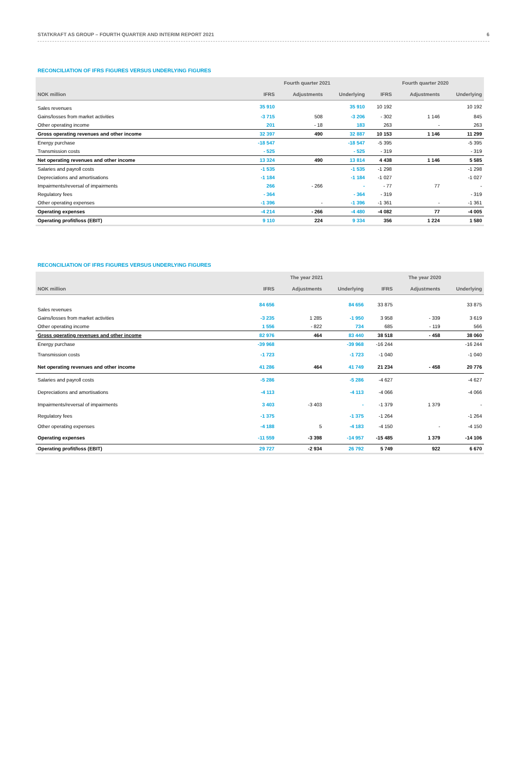STATKRAFT AS GROUP – FOURTH QUARTER AND INTERIM REPORT 2021 6
RECONCILIATION OF IFRS FIGURES VERSUS UNDERLYING FIGURES
| | Fourth quarter 2021 | | | Fourth quarter 2020 | | |
| --- | --- | --- | --- | --- | --- | --- |
| NOK million | IFRS | Adjustments | Underlying | IFRS | Adjustments | Underlying |
| Sales revenues | 35 910 | | 35 910 | 10 192 | | 10 192 |
| Gains/losses from market activities | -3 715 | 508 | -3 206 | - 302 | 1 146 | 845 |
| Other operating income | 201 | - 18 | 183 | 263 | - | 263 |
| Gross operating revenues and other income | 32 397 | 490 | 32 887 | 10 153 | 1 146 | 11 299 |
| Energy purchase | -18 547 | | -18 547 | -5 395 | | -5 395 |
| Transmission costs | - 525 | | - 525 | - 319 | | - 319 |
| Net operating revenues and other income | 13 324 | 490 | 13 814 | 4 438 | 1 146 | 5 585 |
| Salaries and payroll costs | -1 535 | | -1 535 | -1 298 | | -1 298 |
| Depreciations and amortisations | -1 184 | | -1 184 | -1 027 | | -1 027 |
| Impairments/reversal of impairments | 266 | - 266 | - | - 77 | 77 | - |
| Regulatory fees | - 364 | | - 364 | - 319 | | - 319 |
| Other operating expenses | -1 396 | - | -1 396 | -1 361 | - | -1 361 |
| Operating expenses | -4 214 | - 266 | -4 480 | -4 082 | 77 | -4 005 |
| Operating profit/loss (EBIT) | 9 110 | 224 | 9 334 | 356 | 1 224 | 1 580 |
RECONCILIATION OF IFRS FIGURES VERSUS UNDERLYING FIGURES
| | The year 2021 | | | The year 2020 | | |
| --- | --- | --- | --- | --- | --- | --- |
| NOK million | IFRS | Adjustments | Underlying | IFRS | Adjustments | Underlying |
| Sales revenues | 84 656 | | 84 656 | 33 875 | | 33 875 |
| Gains/losses from market activities | -3 235 | 1 285 | -1 950 | 3 958 | - 339 | 3 619 |
| Other operating income | 1 556 | - 822 | 734 | 685 | - 119 | 566 |
| Gross operating revenues and other income | 82 976 | 464 | 83 440 | 38 518 | - 458 | 38 060 |
| Energy purchase | -39 968 | | -39 968 | -16 244 | | -16 244 |
| Transmission costs | -1 723 | | -1 723 | -1 040 | | -1 040 |
| Net operating revenues and other income | 41 286 | 464 | 41 749 | 21 234 | - 458 | 20 776 |
| Salaries and payroll costs | -5 286 | | -5 286 | -4 627 | | -4 627 |
| Depreciations and amortisations | -4 113 | | -4 113 | -4 066 | | -4 066 |
| Impairments/reversal of impairments | 3 403 | -3 403 | - | -1 379 | 1 379 | - |
| Regulatory fees | -1 375 | | -1 375 | -1 264 | | -1 264 |
| Other operating expenses | -4 188 | 5 | -4 183 | -4 150 | - | -4 150 |
| Operating expenses | -11 559 | -3 398 | -14 957 | -15 485 | 1 379 | -14 106 |
| Operating profit/loss (EBIT) | 29 727 | -2 934 | 26 792 | 5 749 | 922 | 6 670 |